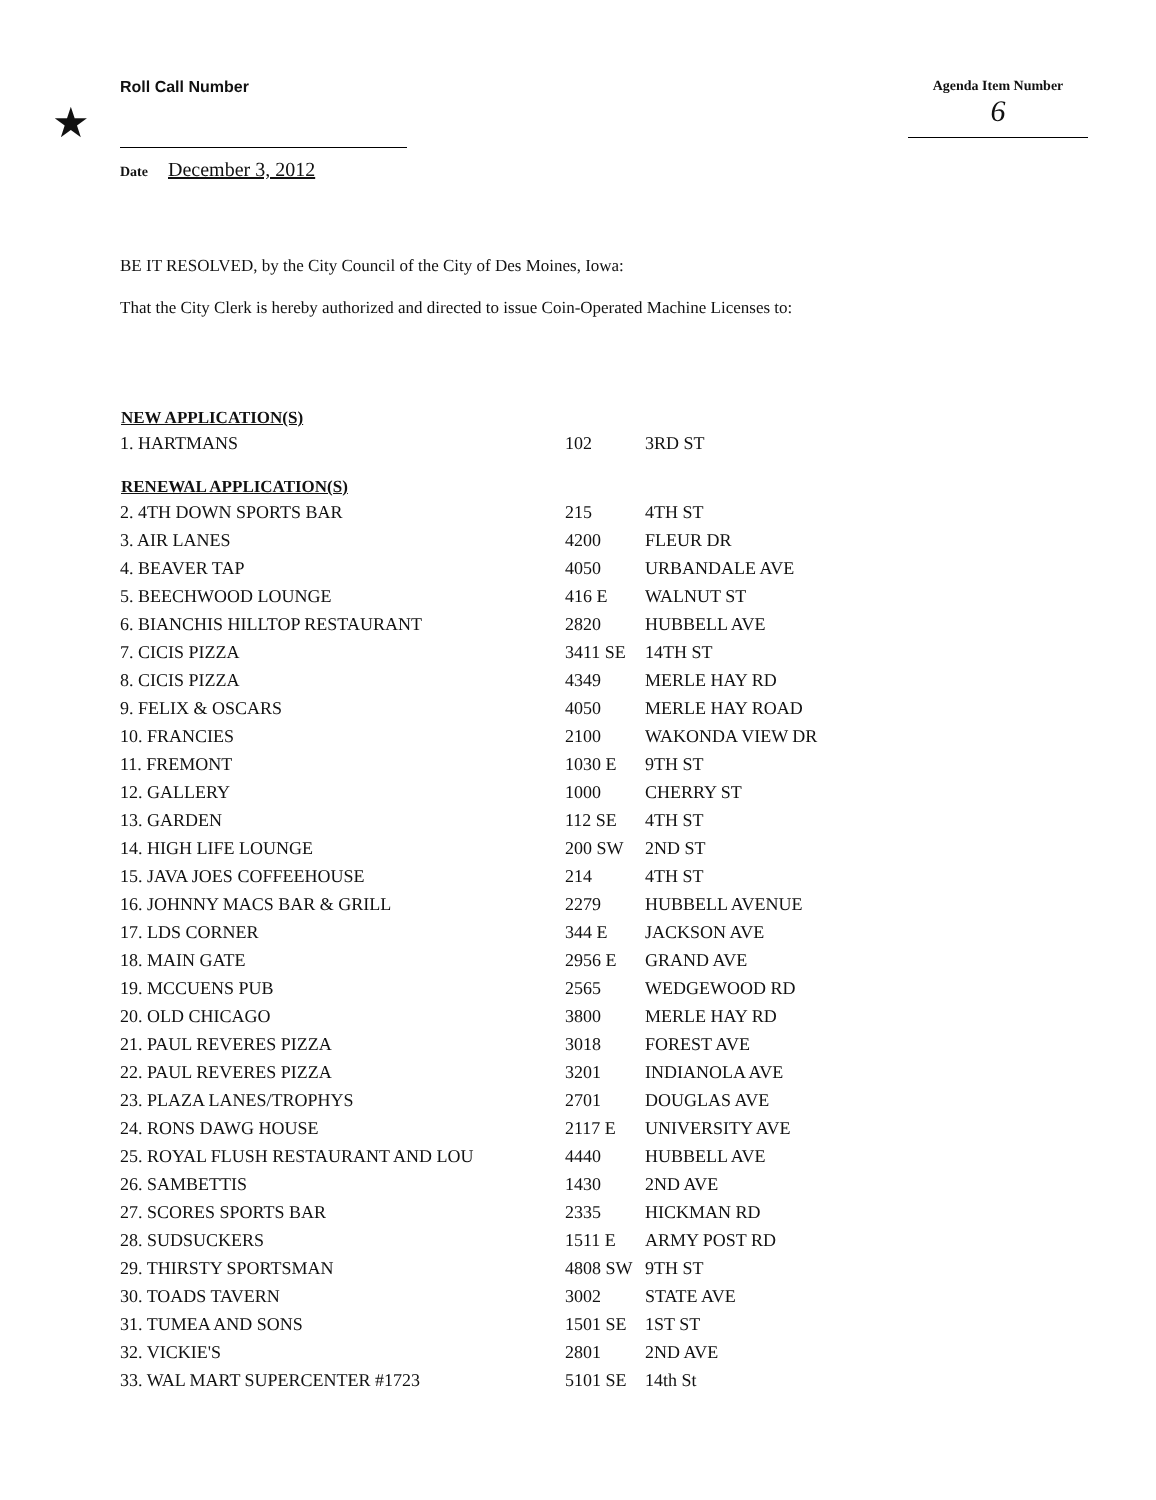★
Roll Call Number Agenda Item Number
6
Date December 3, 2012
BE IT RESOLVED, by the City Council of the City of Des Moines, Iowa:
That the City Clerk is hereby authorized and directed to issue Coin-Operated Machine Licenses to:
| NEW APPLICATION(S) | | |
| --- | --- | --- |
| 1. HARTMANS | 102 | 3RD ST |
| RENEWAL APPLICATION(S) | | |
| 2. 4TH DOWN SPORTS BAR | 215 | 4TH ST |
| 3. AIR LANES | 4200 | FLEUR DR |
| 4. BEAVER TAP | 4050 | URBANDALE AVE |
| 5. BEECHWOOD LOUNGE | 416 E | WALNUT ST |
| 6. BIANCHIS HILLTOP RESTAURANT | 2820 | HUBBELL AVE |
| 7. CICIS PIZZA | 3411 SE | 14TH ST |
| 8. CICIS PIZZA | 4349 | MERLE HAY RD |
| 9. FELIX & OSCARS | 4050 | MERLE HAY ROAD |
| 10. FRANCIES | 2100 | WAKONDA VIEW DR |
| 11. FREMONT | 1030 E | 9TH ST |
| 12. GALLERY | 1000 | CHERRY ST |
| 13. GARDEN | 112 SE | 4TH ST |
| 14. HIGH LIFE LOUNGE | 200 SW | 2ND ST |
| 15. JAVA JOES COFFEEHOUSE | 214 | 4TH ST |
| 16. JOHNNY MACS BAR & GRILL | 2279 | HUBBELL AVENUE |
| 17. LDS CORNER | 344 E | JACKSON AVE |
| 18. MAIN GATE | 2956 E | GRAND AVE |
| 19. MCCUENS PUB | 2565 | WEDGEWOOD RD |
| 20. OLD CHICAGO | 3800 | MERLE HAY RD |
| 21. PAUL REVERES PIZZA | 3018 | FOREST AVE |
| 22. PAUL REVERES PIZZA | 3201 | INDIANOLA AVE |
| 23. PLAZA LANES/TROPHYS | 2701 | DOUGLAS AVE |
| 24. RONS DAWG HOUSE | 2117 E | UNIVERSITY AVE |
| 25. ROYAL FLUSH RESTAURANT AND LOU | 4440 | HUBBELL AVE |
| 26. SAMBETTIS | 1430 | 2ND AVE |
| 27. SCORES SPORTS BAR | 2335 | HICKMAN RD |
| 28. SUDSUCKERS | 1511 E | ARMY POST RD |
| 29. THIRSTY SPORTSMAN | 4808 SW | 9TH ST |
| 30. TOADS TAVERN | 3002 | STATE AVE |
| 31. TUMEA AND SONS | 1501 SE | 1ST ST |
| 32. VICKIE'S | 2801 | 2ND AVE |
| 33. WAL MART SUPERCENTER #1723 | 5101 SE | 14th St |